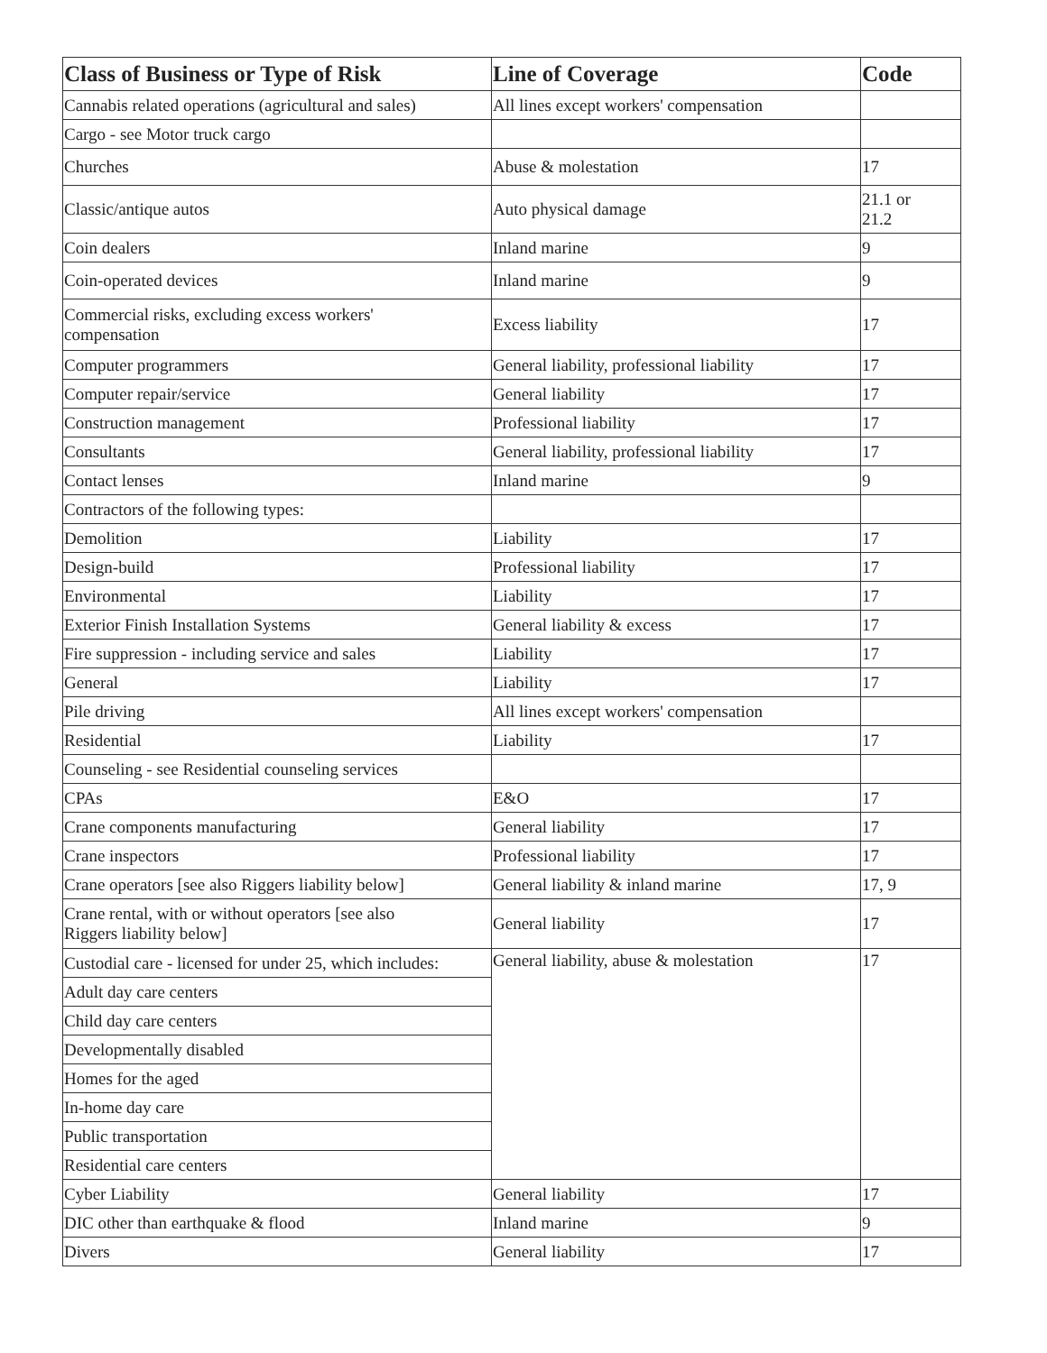| Class of Business or Type of Risk | Line of Coverage | Code |
| --- | --- | --- |
| Cannabis related operations (agricultural and sales) | All lines except workers' compensation | |
| Cargo - see Motor truck cargo | | |
| Churches | Abuse & molestation | 17 |
| Classic/antique autos | Auto physical damage | 21.1 or 21.2 |
| Coin dealers | Inland marine | 9 |
| Coin-operated devices | Inland marine | 9 |
| Commercial risks, excluding excess workers' compensation | Excess liability | 17 |
| Computer programmers | General liability, professional liability | 17 |
| Computer repair/service | General liability | 17 |
| Construction management | Professional liability | 17 |
| Consultants | General liability, professional liability | 17 |
| Contact lenses | Inland marine | 9 |
| Contractors of the following types: | | |
| Demolition | Liability | 17 |
| Design-build | Professional liability | 17 |
| Environmental | Liability | 17 |
| Exterior Finish Installation Systems | General liability & excess | 17 |
| Fire suppression - including service and sales | Liability | 17 |
| General | Liability | 17 |
| Pile driving | All lines except workers' compensation | |
| Residential | Liability | 17 |
| Counseling - see Residential counseling services | | |
| CPAs | E&O | 17 |
| Crane components manufacturing | General liability | 17 |
| Crane inspectors | Professional liability | 17 |
| Crane operators [see also Riggers liability below] | General liability & inland marine | 17, 9 |
| Crane rental, with or without operators [see also Riggers liability below] | General liability | 17 |
| Custodial care - licensed for under 25, which includes: | General liability, abuse & molestation | 17 |
| Adult day care centers | | |
| Child day care centers | | |
| Developmentally disabled | | |
| Homes for the aged | | |
| In-home day care | | |
| Public transportation | | |
| Residential care centers | | |
| Cyber Liability | General liability | 17 |
| DIC other than earthquake & flood | Inland marine | 9 |
| Divers | General liability | 17 |